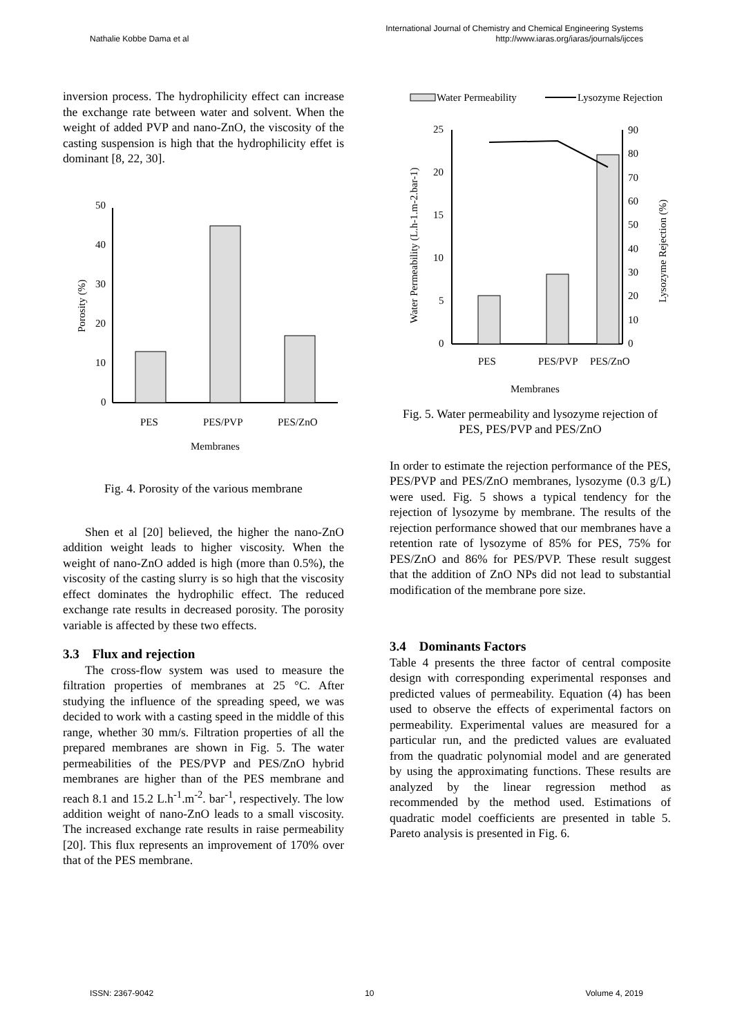International Journal of Chemistry and Chemical Engineering Systems
Nathalie Kobbe Dama et al http://www.iaras.org/iaras/journals/ijcces
inversion process. The hydrophilicity effect can increase the exchange rate between water and solvent. When the weight of added PVP and nano-ZnO, the viscosity of the casting suspension is high that the hydrophilicity effet is dominant [8, 22, 30].
0
10
20
30
40
50
PES
PES/PVP
PES/ZnO
Membranes
Porosity (%)
Fig. 4. Porosity of the various membrane
Shen et al [20] believed, the higher the nano-ZnO addition weight leads to higher viscosity. When the weight of nano-ZnO added is high (more than 0.5%), the viscosity of the casting slurry is so high that the viscosity effect dominates the hydrophilic effect. The reduced exchange rate results in decreased porosity. The porosity variable is affected by these two effects.
3.3 Flux and rejection
The cross-flow system was used to measure the filtration properties of membranes at 25 °C. After studying the influence of the spreading speed, we was decided to work with a casting speed in the middle of this range, whether 30 mm/s. Filtration properties of all the prepared membranes are shown in Fig. 5. The water permeabilities of the PES/PVP and PES/ZnO hybrid membranes are higher than of the PES membrane and reach 8.1 and 15.2 L.h<sup>-1</sup>.m<sup>-2</sup>. bar<sup>-1</sup>, respectively. The low addition weight of nano-ZnO leads to a small viscosity. The increased exchange rate results in raise permeability [20]. This flux represents an improvement of 170% over that of the PES membrane.
Water Permeability
Lysozyme Rejection
0
5
10
15
20
25
0
10
20
30
40
50
60
70
80
90
PES
PES/PVP
PES/ZnO
Membranes
Water Permeability (L.h-1.m-2.bar-1)
Lysozyme Rejection (%)
Fig. 5. Water permeability and lysozyme rejection of PES, PES/PVP and PES/ZnO
In order to estimate the rejection performance of the PES, PES/PVP and PES/ZnO membranes, lysozyme (0.3 g/L) were used. Fig. 5 shows a typical tendency for the rejection of lysozyme by membrane. The results of the rejection performance showed that our membranes have a retention rate of lysozyme of 85% for PES, 75% for PES/ZnO and 86% for PES/PVP. These result suggest that the addition of ZnO NPs did not lead to substantial modification of the membrane pore size.
3.4 Dominants Factors
Table 4 presents the three factor of central composite design with corresponding experimental responses and predicted values of permeability. Equation (4) has been used to observe the effects of experimental factors on permeability. Experimental values are measured for a particular run, and the predicted values are evaluated from the quadratic polynomial model and are generated by using the approximating functions. These results are analyzed by the linear regression method as recommended by the method used. Estimations of quadratic model coefficients are presented in table 5. Pareto analysis is presented in Fig. 6.
ISSN: 2367-9042 10 Volume 4, 2019